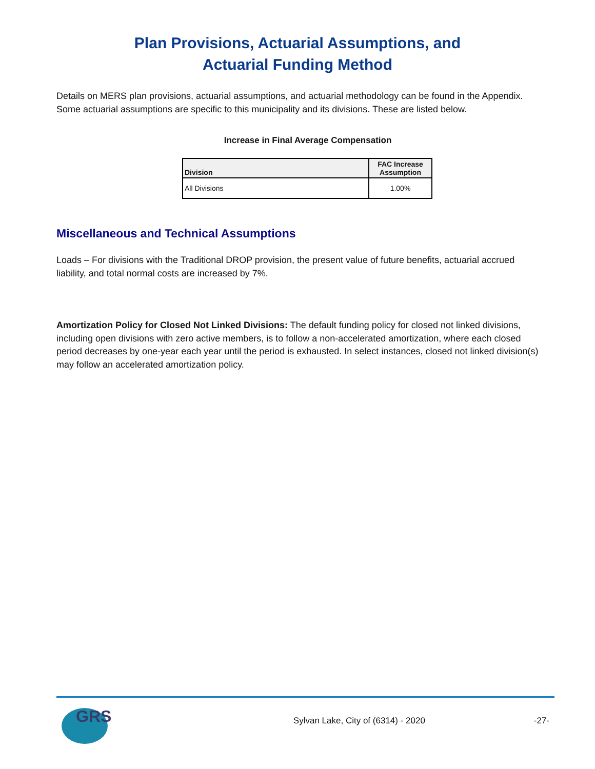Plan Provisions, Actuarial Assumptions, and
Actuarial Funding Method
Details on MERS plan provisions, actuarial assumptions, and actuarial methodology can be found in the Appendix. Some actuarial assumptions are specific to this municipality and its divisions. These are listed below.
Increase in Final Average Compensation
| Division | FAC Increase Assumption |
| --- | --- |
| All Divisions | 1.00% |
Miscellaneous and Technical Assumptions
Loads – For divisions with the Traditional DROP provision, the present value of future benefits, actuarial accrued liability, and total normal costs are increased by 7%.
Amortization Policy for Closed Not Linked Divisions: The default funding policy for closed not linked divisions, including open divisions with zero active members, is to follow a non-accelerated amortization, where each closed period decreases by one-year each year until the period is exhausted. In select instances, closed not linked division(s) may follow an accelerated amortization policy.
GRS
Sylvan Lake, City of (6314) - 2020
-27-